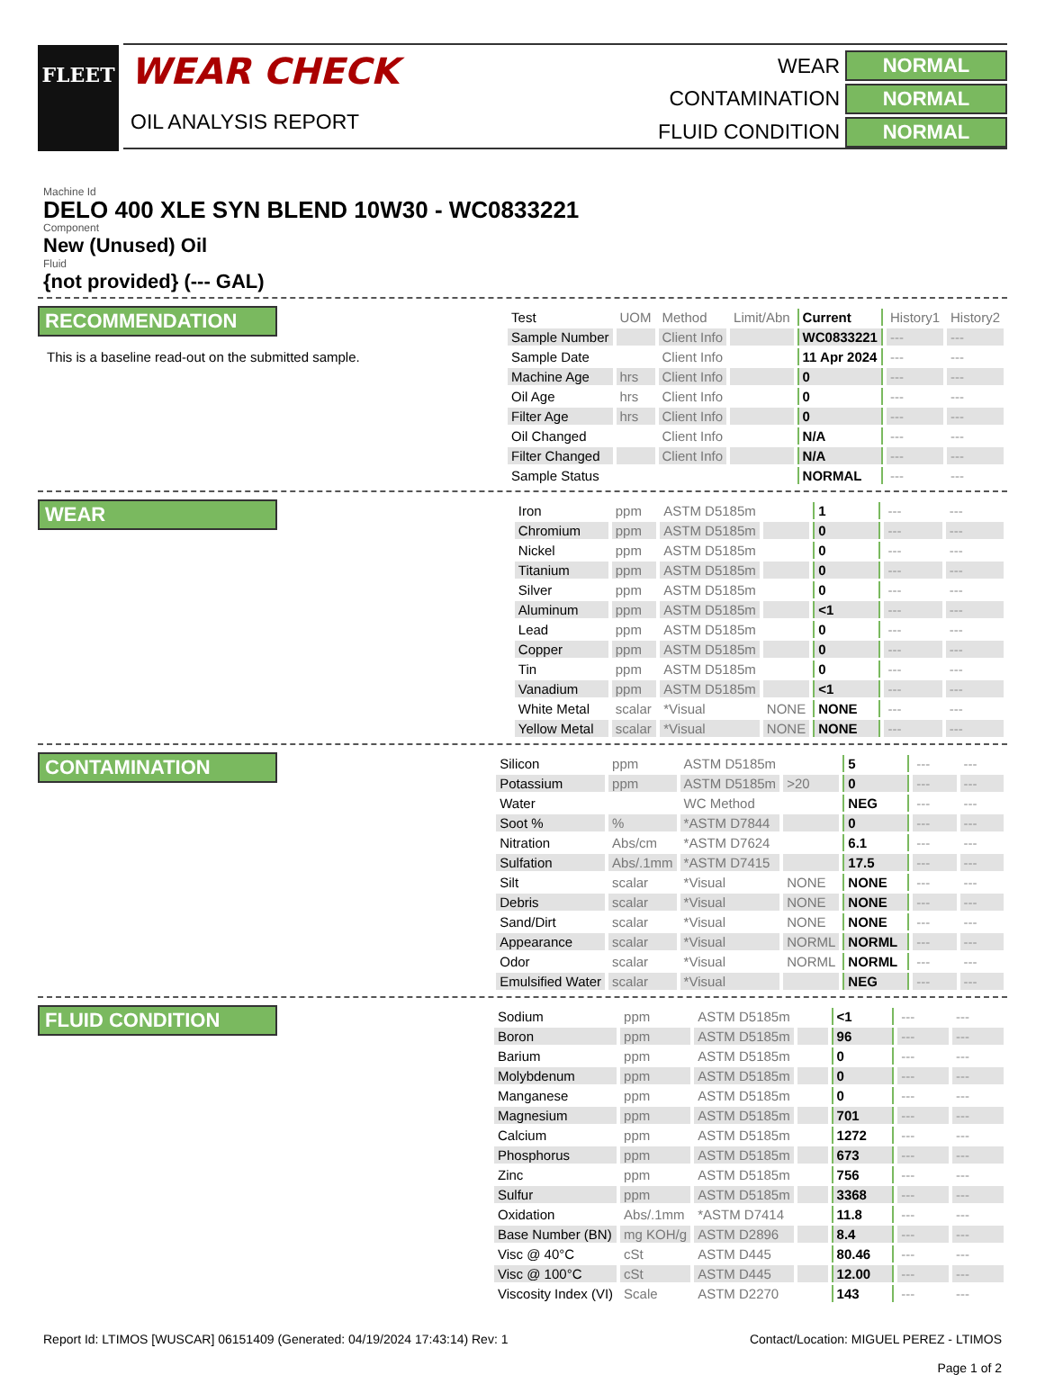FLEET
WEAR CHECK
OIL ANALYSIS REPORT
WEAR
NORMAL
CONTAMINATION
NORMAL
FLUID CONDITION
NORMAL
Machine Id
DELO 400 XLE SYN BLEND 10W30 - WC0833221
Component
New (Unused) Oil
Fluid
{not provided} (--- GAL)
RECOMMENDATION
This is a baseline read-out on the submitted sample.
| Test | UOM | Method | Limit/Abn | Current | History1 | History2 |
| --- | --- | --- | --- | --- | --- | --- |
| Sample Number | | Client Info | | WC0833221 | --- | --- |
| Sample Date | | Client Info | | 11 Apr 2024 | --- | --- |
| Machine Age | hrs | Client Info | | 0 | --- | --- |
| Oil Age | hrs | Client Info | | 0 | --- | --- |
| Filter Age | hrs | Client Info | | 0 | --- | --- |
| Oil Changed | | Client Info | | N/A | --- | --- |
| Filter Changed | | Client Info | | N/A | --- | --- |
| Sample Status | | | | NORMAL | --- | --- |
WEAR
| Iron | ppm | ASTM D5185m | | 1 | --- | --- |
| Chromium | ppm | ASTM D5185m | | 0 | --- | --- |
| Nickel | ppm | ASTM D5185m | | 0 | --- | --- |
| Titanium | ppm | ASTM D5185m | | 0 | --- | --- |
| Silver | ppm | ASTM D5185m | | 0 | --- | --- |
| Aluminum | ppm | ASTM D5185m | | <1 | --- | --- |
| Lead | ppm | ASTM D5185m | | 0 | --- | --- |
| Copper | ppm | ASTM D5185m | | 0 | --- | --- |
| Tin | ppm | ASTM D5185m | | 0 | --- | --- |
| Vanadium | ppm | ASTM D5185m | | <1 | --- | --- |
| White Metal | scalar | *Visual | NONE | NONE | --- | --- |
| Yellow Metal | scalar | *Visual | NONE | NONE | --- | --- |
CONTAMINATION
| Silicon | ppm | ASTM D5185m | | 5 | --- | --- |
| Potassium | ppm | ASTM D5185m | >20 | 0 | --- | --- |
| Water | | WC Method | | NEG | --- | --- |
| Soot % | % | *ASTM D7844 | | 0 | --- | --- |
| Nitration | Abs/cm | *ASTM D7624 | | 6.1 | --- | --- |
| Sulfation | Abs/.1mm | *ASTM D7415 | | 17.5 | --- | --- |
| Silt | scalar | *Visual | NONE | NONE | --- | --- |
| Debris | scalar | *Visual | NONE | NONE | --- | --- |
| Sand/Dirt | scalar | *Visual | NONE | NONE | --- | --- |
| Appearance | scalar | *Visual | NORML | NORML | --- | --- |
| Odor | scalar | *Visual | NORML | NORML | --- | --- |
| Emulsified Water | scalar | *Visual | | NEG | --- | --- |
FLUID CONDITION
| Sodium | ppm | ASTM D5185m | | <1 | --- | --- |
| Boron | ppm | ASTM D5185m | | 96 | --- | --- |
| Barium | ppm | ASTM D5185m | | 0 | --- | --- |
| Molybdenum | ppm | ASTM D5185m | | 0 | --- | --- |
| Manganese | ppm | ASTM D5185m | | 0 | --- | --- |
| Magnesium | ppm | ASTM D5185m | | 701 | --- | --- |
| Calcium | ppm | ASTM D5185m | | 1272 | --- | --- |
| Phosphorus | ppm | ASTM D5185m | | 673 | --- | --- |
| Zinc | ppm | ASTM D5185m | | 756 | --- | --- |
| Sulfur | ppm | ASTM D5185m | | 3368 | --- | --- |
| Oxidation | Abs/.1mm | *ASTM D7414 | | 11.8 | --- | --- |
| Base Number (BN) | mg KOH/g | ASTM D2896 | | 8.4 | --- | --- |
| Visc @ 40°C | cSt | ASTM D445 | | 80.46 | --- | --- |
| Visc @ 100°C | cSt | ASTM D445 | | 12.00 | --- | --- |
| Viscosity Index (VI) | Scale | ASTM D2270 | | 143 | --- | --- |
Report Id: LTIMOS [WUSCAR] 06151409 (Generated: 04/19/2024 17:43:14) Rev: 1
Contact/Location: MIGUEL PEREZ - LTIMOS
Page 1 of 2